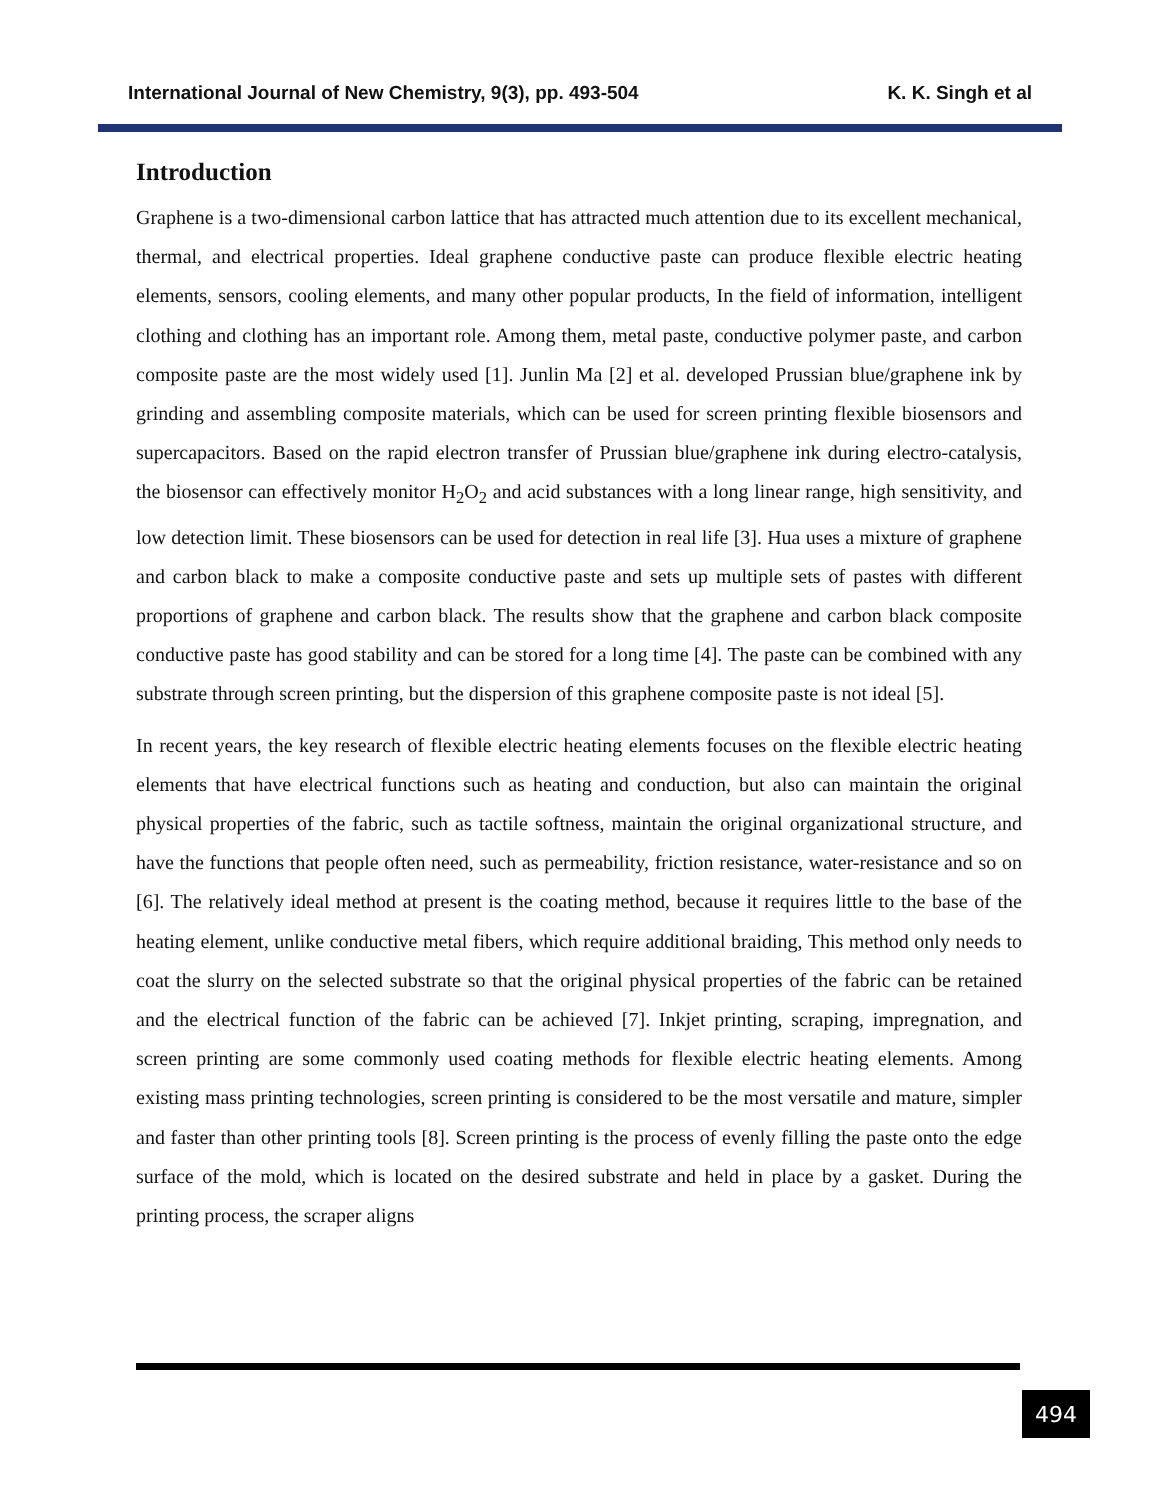International Journal of New Chemistry, 9(3), pp. 493-504 K. K. Singh et al
Introduction
Graphene is a two-dimensional carbon lattice that has attracted much attention due to its excellent mechanical, thermal, and electrical properties. Ideal graphene conductive paste can produce flexible electric heating elements, sensors, cooling elements, and many other popular products, In the field of information, intelligent clothing and clothing has an important role. Among them, metal paste, conductive polymer paste, and carbon composite paste are the most widely used [1]. Junlin Ma [2] et al. developed Prussian blue/graphene ink by grinding and assembling composite materials, which can be used for screen printing flexible biosensors and supercapacitors. Based on the rapid electron transfer of Prussian blue/graphene ink during electro-catalysis, the biosensor can effectively monitor H<sub>2</sub>O<sub>2</sub> and acid substances with a long linear range, high sensitivity, and low detection limit. These biosensors can be used for detection in real life [3]. Hua uses a mixture of graphene and carbon black to make a composite conductive paste and sets up multiple sets of pastes with different proportions of graphene and carbon black. The results show that the graphene and carbon black composite conductive paste has good stability and can be stored for a long time [4]. The paste can be combined with any substrate through screen printing, but the dispersion of this graphene composite paste is not ideal [5].
In recent years, the key research of flexible electric heating elements focuses on the flexible electric heating elements that have electrical functions such as heating and conduction, but also can maintain the original physical properties of the fabric, such as tactile softness, maintain the original organizational structure, and have the functions that people often need, such as permeability, friction resistance, water-resistance and so on [6]. The relatively ideal method at present is the coating method, because it requires little to the base of the heating element, unlike conductive metal fibers, which require additional braiding, This method only needs to coat the slurry on the selected substrate so that the original physical properties of the fabric can be retained and the electrical function of the fabric can be achieved [7]. Inkjet printing, scraping, impregnation, and screen printing are some commonly used coating methods for flexible electric heating elements. Among existing mass printing technologies, screen printing is considered to be the most versatile and mature, simpler and faster than other printing tools [8]. Screen printing is the process of evenly filling the paste onto the edge surface of the mold, which is located on the desired substrate and held in place by a gasket. During the printing process, the scraper aligns
494